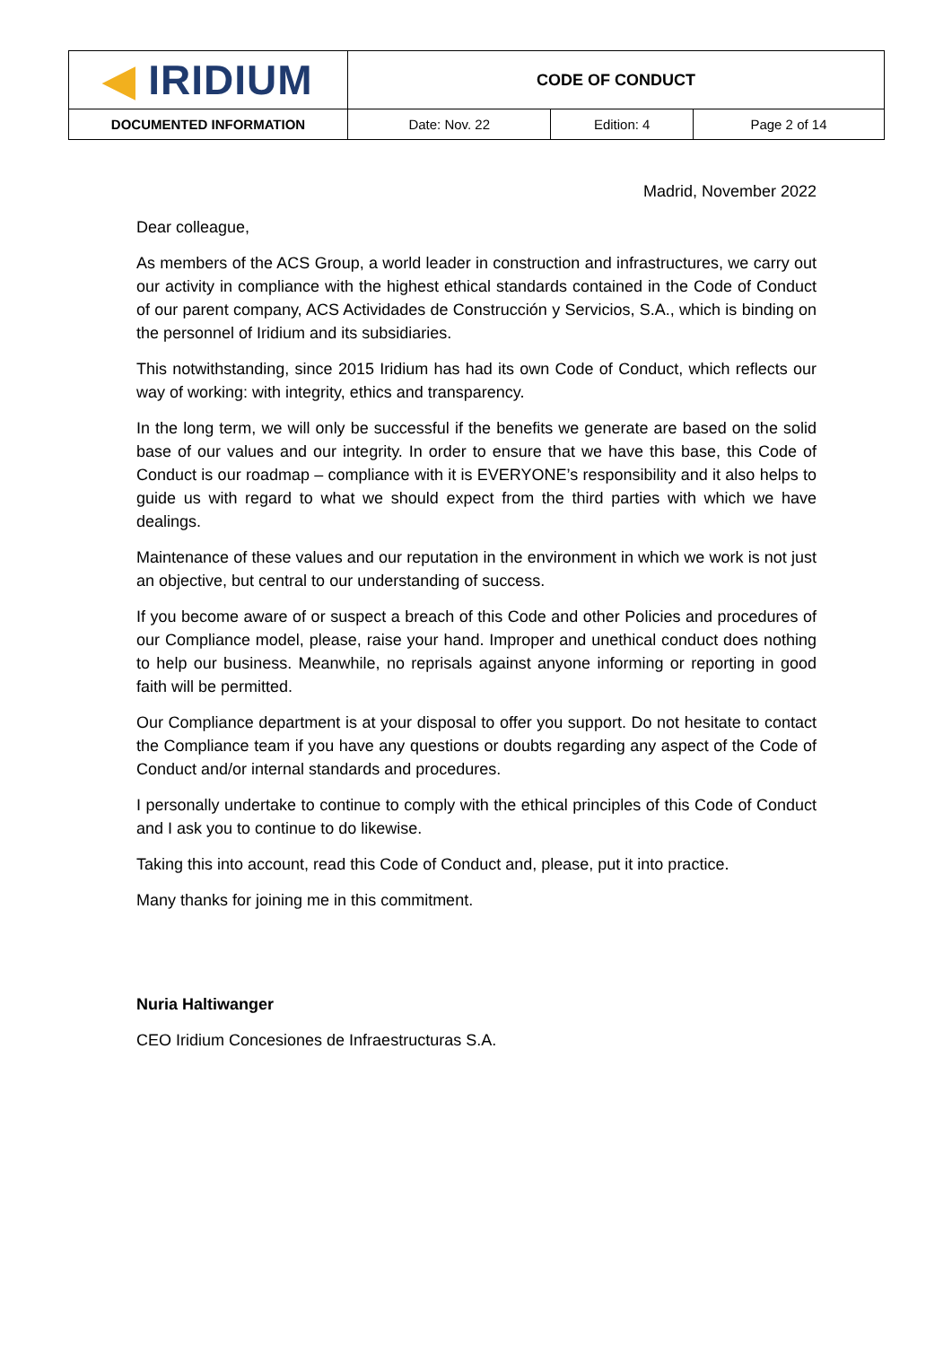| ◀ IRIDIUM | CODE OF CONDUCT | | |
| DOCUMENTED INFORMATION | Date: Nov. 22 | Edition: 4 | Page 2 of 14 |
Madrid, November 2022
Dear colleague,
As members of the ACS Group, a world leader in construction and infrastructures, we carry out our activity in compliance with the highest ethical standards contained in the Code of Conduct of our parent company, ACS Actividades de Construcción y Servicios, S.A., which is binding on the personnel of Iridium and its subsidiaries.
This notwithstanding, since 2015 Iridium has had its own Code of Conduct, which reflects our way of working: with integrity, ethics and transparency.
In the long term, we will only be successful if the benefits we generate are based on the solid base of our values and our integrity. In order to ensure that we have this base, this Code of Conduct is our roadmap – compliance with it is EVERYONE’s responsibility and it also helps to guide us with regard to what we should expect from the third parties with which we have dealings.
Maintenance of these values and our reputation in the environment in which we work is not just an objective, but central to our understanding of success.
If you become aware of or suspect a breach of this Code and other Policies and procedures of our Compliance model, please, raise your hand. Improper and unethical conduct does nothing to help our business. Meanwhile, no reprisals against anyone informing or reporting in good faith will be permitted.
Our Compliance department is at your disposal to offer you support. Do not hesitate to contact the Compliance team if you have any questions or doubts regarding any aspect of the Code of Conduct and/or internal standards and procedures.
I personally undertake to continue to comply with the ethical principles of this Code of Conduct and I ask you to continue to do likewise.
Taking this into account, read this Code of Conduct and, please, put it into practice.
Many thanks for joining me in this commitment.
Nuria Haltiwanger
CEO Iridium Concesiones de Infraestructuras S.A.